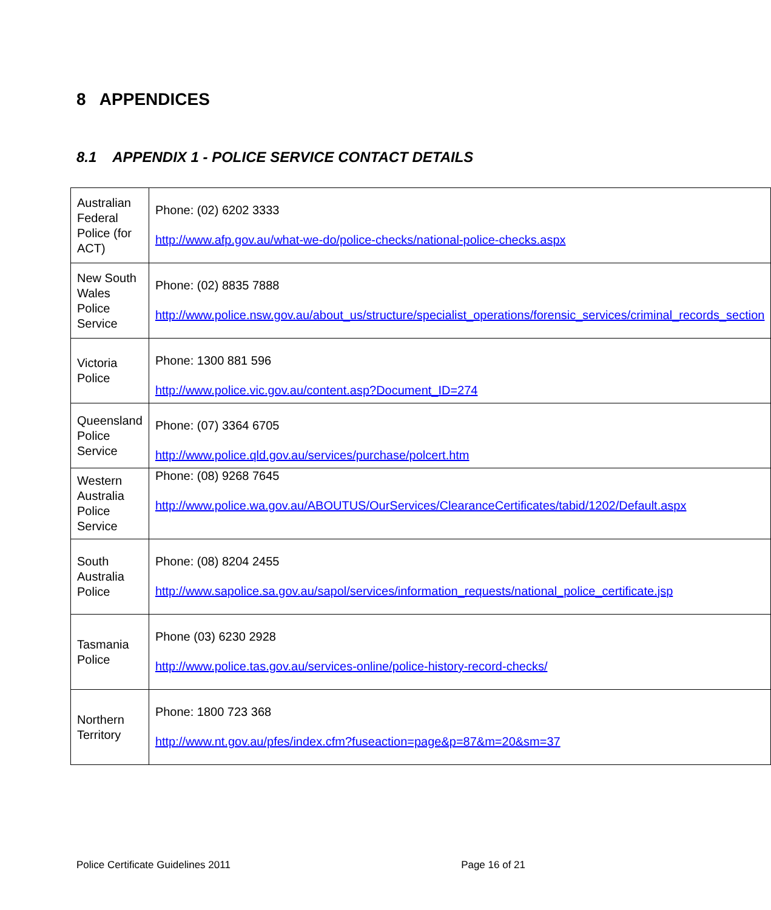8 APPENDICES
8.1 APPENDIX 1 - POLICE SERVICE CONTACT DETAILS
| Australian Federal Police (for ACT) | Phone: (02) 6202 3333 http://www.afp.gov.au/what-we-do/police-checks/national-police-checks.aspx |
| New South Wales Police Service | Phone: (02) 8835 7888 http://www.police.nsw.gov.au/about_us/structure/specialist_operations/forensic_services/criminal_records_section |
| Victoria Police | Phone: 1300 881 596 http://www.police.vic.gov.au/content.asp?Document_ID=274 |
| Queensland Police Service | Phone: (07) 3364 6705 http://www.police.qld.gov.au/services/purchase/polcert.htm |
| Western Australia Police Service | Phone: (08) 9268 7645 http://www.police.wa.gov.au/ABOUTUS/OurServices/ClearanceCertificates/tabid/1202/Default.aspx |
| South Australia Police | Phone: (08) 8204 2455 http://www.sapolice.sa.gov.au/sapol/services/information_requests/national_police_certificate.jsp |
| Tasmania Police | Phone (03) 6230 2928 http://www.police.tas.gov.au/services-online/police-history-record-checks/ |
| Northern Territory | Phone: 1800 723 368 http://www.nt.gov.au/pfes/index.cfm?fuseaction=page&p=87&m=20&sm=37 |
Police Certificate Guidelines 2011 Page 16 of 21